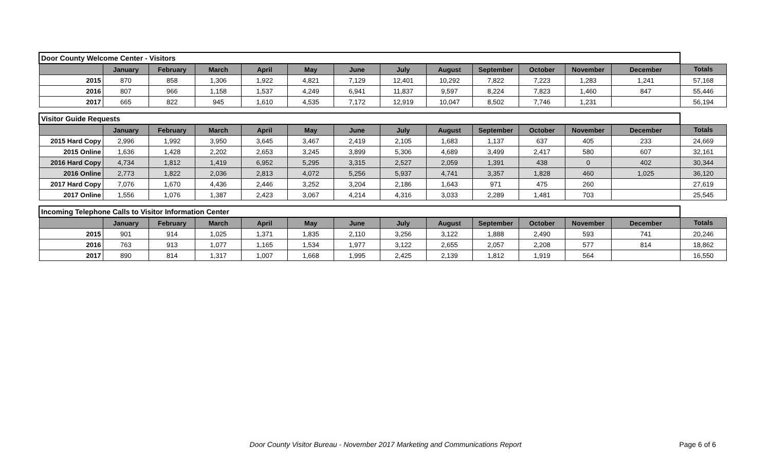| Door County Welcome Center - Visitors | | | | | | | | | | | | | |
| | January | February | March | April | May | June | July | August | September | October | November | December | Totals |
| 2015 | 870 | 858 | 1,306 | 1,922 | 4,821 | 7,129 | 12,401 | 10,292 | 7,822 | 7,223 | 1,283 | 1,241 | 57,168 |
| 2016 | 807 | 966 | 1,158 | 1,537 | 4,249 | 6,941 | 11,837 | 9,597 | 8,224 | 7,823 | 1,460 | 847 | 55,446 |
| 2017 | 665 | 822 | 945 | 1,610 | 4,535 | 7,172 | 12,919 | 10,047 | 8,502 | 7,746 | 1,231 | | 56,194 |
| Visitor Guide Requests | | | | | | | | | | | | | |
| | January | February | March | April | May | June | July | August | September | October | November | December | Totals |
| 2015 Hard Copy | 2,996 | 1,992 | 3,950 | 3,645 | 3,467 | 2,419 | 2,105 | 1,683 | 1,137 | 637 | 405 | 233 | 24,669 |
| 2015 Online | 1,636 | 1,428 | 2,202 | 2,653 | 3,245 | 3,899 | 5,306 | 4,689 | 3,499 | 2,417 | 580 | 607 | 32,161 |
| 2016 Hard Copy | 4,734 | 1,812 | 1,419 | 6,952 | 5,295 | 3,315 | 2,527 | 2,059 | 1,391 | 438 | 0 | 402 | 30,344 |
| 2016 Online | 2,773 | 1,822 | 2,036 | 2,813 | 4,072 | 5,256 | 5,937 | 4,741 | 3,357 | 1,828 | 460 | 1,025 | 36,120 |
| 2017 Hard Copy | 7,076 | 1,670 | 4,436 | 2,446 | 3,252 | 3,204 | 2,186 | 1,643 | 971 | 475 | 260 | | 27,619 |
| 2017 Online | 1,556 | 1,076 | 1,387 | 2,423 | 3,067 | 4,214 | 4,316 | 3,033 | 2,289 | 1,481 | 703 | | 25,545 |
| Incoming Telephone Calls to Visitor Information Center | | | | | | | | | | | | | |
| | January | February | March | April | May | June | July | August | September | October | November | December | Totals |
| 2015 | 901 | 914 | 1,025 | 1,371 | 1,835 | 2,110 | 3,256 | 3,122 | 1,888 | 2,490 | 593 | 741 | 20,246 |
| 2016 | 763 | 913 | 1,077 | 1,165 | 1,534 | 1,977 | 3,122 | 2,655 | 2,057 | 2,208 | 577 | 814 | 18,862 |
| 2017 | 890 | 814 | 1,317 | 1,007 | 1,668 | 1,995 | 2,425 | 2,139 | 1,812 | 1,919 | 564 | | 16,550 |
Door County Visitor Bureau - November 2017 Marketing and Communications Report Page 6 of 6